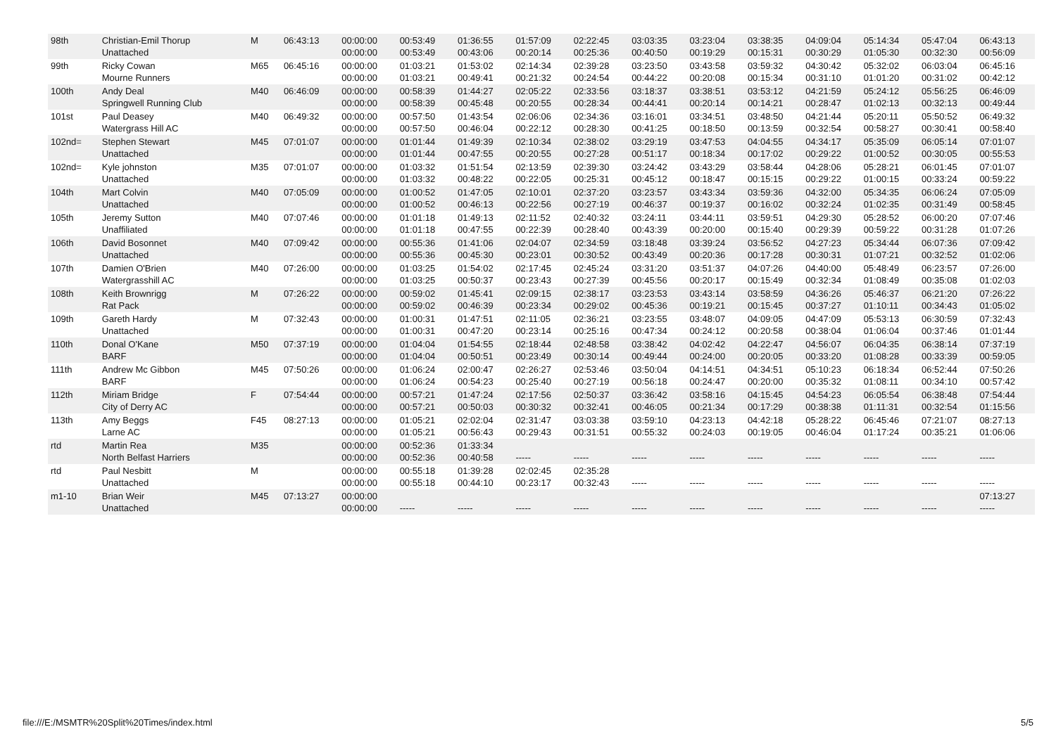| 98th | Christian-Emil Thorup Unattached | M | 06:43:13 | 00:00:00 00:00:00 | 00:53:49 00:53:49 | 01:36:55 00:43:06 | 01:57:09 00:20:14 | 02:22:45 00:25:36 | 03:03:35 00:40:50 | 03:23:04 00:19:29 | 03:38:35 00:15:31 | 04:09:04 00:30:29 | 05:14:34 01:05:30 | 05:47:04 00:32:30 | 06:43:13 00:56:09 |
| 99th | Ricky Cowan Mourne Runners | M65 | 06:45:16 | 00:00:00 00:00:00 | 01:03:21 01:03:21 | 01:53:02 00:49:41 | 02:14:34 00:21:32 | 02:39:28 00:24:54 | 03:23:50 00:44:22 | 03:43:58 00:20:08 | 03:59:32 00:15:34 | 04:30:42 00:31:10 | 05:32:02 01:01:20 | 06:03:04 00:31:02 | 06:45:16 00:42:12 |
| 100th | Andy Deal Springwell Running Club | M40 | 06:46:09 | 00:00:00 00:00:00 | 00:58:39 00:58:39 | 01:44:27 00:45:48 | 02:05:22 00:20:55 | 02:33:56 00:28:34 | 03:18:37 00:44:41 | 03:38:51 00:20:14 | 03:53:12 00:14:21 | 04:21:59 00:28:47 | 05:24:12 01:02:13 | 05:56:25 00:32:13 | 06:46:09 00:49:44 |
| 101st | Paul Deasey Watergrass Hill AC | M40 | 06:49:32 | 00:00:00 00:00:00 | 00:57:50 00:57:50 | 01:43:54 00:46:04 | 02:06:06 00:22:12 | 02:34:36 00:28:30 | 03:16:01 00:41:25 | 03:34:51 00:18:50 | 03:48:50 00:13:59 | 04:21:44 00:32:54 | 05:20:11 00:58:27 | 05:50:52 00:30:41 | 06:49:32 00:58:40 |
| 102nd= | Stephen Stewart Unattached | M45 | 07:01:07 | 00:00:00 00:00:00 | 01:01:44 01:01:44 | 01:49:39 00:47:55 | 02:10:34 00:20:55 | 02:38:02 00:27:28 | 03:29:19 00:51:17 | 03:47:53 00:18:34 | 04:04:55 00:17:02 | 04:34:17 00:29:22 | 05:35:09 01:00:52 | 06:05:14 00:30:05 | 07:01:07 00:55:53 |
| 102nd= | Kyle johnston Unattached | M35 | 07:01:07 | 00:00:00 00:00:00 | 01:03:32 01:03:32 | 01:51:54 00:48:22 | 02:13:59 00:22:05 | 02:39:30 00:25:31 | 03:24:42 00:45:12 | 03:43:29 00:18:47 | 03:58:44 00:15:15 | 04:28:06 00:29:22 | 05:28:21 01:00:15 | 06:01:45 00:33:24 | 07:01:07 00:59:22 |
| 104th | Mart Colvin Unattached | M40 | 07:05:09 | 00:00:00 00:00:00 | 01:00:52 01:00:52 | 01:47:05 00:46:13 | 02:10:01 00:22:56 | 02:37:20 00:27:19 | 03:23:57 00:46:37 | 03:43:34 00:19:37 | 03:59:36 00:16:02 | 04:32:00 00:32:24 | 05:34:35 01:02:35 | 06:06:24 00:31:49 | 07:05:09 00:58:45 |
| 105th | Jeremy Sutton Unaffiliated | M40 | 07:07:46 | 00:00:00 00:00:00 | 01:01:18 01:01:18 | 01:49:13 00:47:55 | 02:11:52 00:22:39 | 02:40:32 00:28:40 | 03:24:11 00:43:39 | 03:44:11 00:20:00 | 03:59:51 00:15:40 | 04:29:30 00:29:39 | 05:28:52 00:59:22 | 06:00:20 00:31:28 | 07:07:46 01:07:26 |
| 106th | David Bosonnet Unattached | M40 | 07:09:42 | 00:00:00 00:00:00 | 00:55:36 00:55:36 | 01:41:06 00:45:30 | 02:04:07 00:23:01 | 02:34:59 00:30:52 | 03:18:48 00:43:49 | 03:39:24 00:20:36 | 03:56:52 00:17:28 | 04:27:23 00:30:31 | 05:34:44 01:07:21 | 06:07:36 00:32:52 | 07:09:42 01:02:06 |
| 107th | Damien O'Brien Watergrasshill AC | M40 | 07:26:00 | 00:00:00 00:00:00 | 01:03:25 01:03:25 | 01:54:02 00:50:37 | 02:17:45 00:23:43 | 02:45:24 00:27:39 | 03:31:20 00:45:56 | 03:51:37 00:20:17 | 04:07:26 00:15:49 | 04:40:00 00:32:34 | 05:48:49 01:08:49 | 06:23:57 00:35:08 | 07:26:00 01:02:03 |
| 108th | Keith Brownrigg Rat Pack | M | 07:26:22 | 00:00:00 00:00:00 | 00:59:02 00:59:02 | 01:45:41 00:46:39 | 02:09:15 00:23:34 | 02:38:17 00:29:02 | 03:23:53 00:45:36 | 03:43:14 00:19:21 | 03:58:59 00:15:45 | 04:36:26 00:37:27 | 05:46:37 01:10:11 | 06:21:20 00:34:43 | 07:26:22 01:05:02 |
| 109th | Gareth Hardy Unattached | M | 07:32:43 | 00:00:00 00:00:00 | 01:00:31 01:00:31 | 01:47:51 00:47:20 | 02:11:05 00:23:14 | 02:36:21 00:25:16 | 03:23:55 00:47:34 | 03:48:07 00:24:12 | 04:09:05 00:20:58 | 04:47:09 00:38:04 | 05:53:13 01:06:04 | 06:30:59 00:37:46 | 07:32:43 01:01:44 |
| 110th | Donal O'Kane BARF | M50 | 07:37:19 | 00:00:00 00:00:00 | 01:04:04 01:04:04 | 01:54:55 00:50:51 | 02:18:44 00:23:49 | 02:48:58 00:30:14 | 03:38:42 00:49:44 | 04:02:42 00:24:00 | 04:22:47 00:20:05 | 04:56:07 00:33:20 | 06:04:35 01:08:28 | 06:38:14 00:33:39 | 07:37:19 00:59:05 |
| 111th | Andrew Mc Gibbon BARF | M45 | 07:50:26 | 00:00:00 00:00:00 | 01:06:24 01:06:24 | 02:00:47 00:54:23 | 02:26:27 00:25:40 | 02:53:46 00:27:19 | 03:50:04 00:56:18 | 04:14:51 00:24:47 | 04:34:51 00:20:00 | 05:10:23 00:35:32 | 06:18:34 01:08:11 | 06:52:44 00:34:10 | 07:50:26 00:57:42 |
| 112th | Miriam Bridge City of Derry AC | F | 07:54:44 | 00:00:00 00:00:00 | 00:57:21 00:57:21 | 01:47:24 00:50:03 | 02:17:56 00:30:32 | 02:50:37 00:32:41 | 03:36:42 00:46:05 | 03:58:16 00:21:34 | 04:15:45 00:17:29 | 04:54:23 00:38:38 | 06:05:54 01:11:31 | 06:38:48 00:32:54 | 07:54:44 01:15:56 |
| 113th | Amy Beggs Larne AC | F45 | 08:27:13 | 00:00:00 00:00:00 | 01:05:21 01:05:21 | 02:02:04 00:56:43 | 02:31:47 00:29:43 | 03:03:38 00:31:51 | 03:59:10 00:55:32 | 04:23:13 00:24:03 | 04:42:18 00:19:05 | 05:28:22 00:46:04 | 06:45:46 01:17:24 | 07:21:07 00:35:21 | 08:27:13 01:06:06 |
| rtd | Martin Rea North Belfast Harriers | M35 | | 00:00:00 00:00:00 | 00:52:36 00:52:36 | 01:33:34 00:40:58 | ----- | ----- | ----- | ----- | ----- | ----- | ----- | ----- | ----- |
| rtd | Paul Nesbitt Unattached | M | | 00:00:00 00:00:00 | 00:55:18 00:55:18 | 01:39:28 00:44:10 | 02:02:45 00:23:17 | 02:35:28 00:32:43 | ----- | ----- | ----- | ----- | ----- | ----- | ----- |
| m1-10 | Brian Weir Unattached | M45 | 07:13:27 | 00:00:00 00:00:00 | ----- | ----- | ----- | ----- | ----- | ----- | ----- | ----- | ----- | ----- | 07:13:27 ----- |
file:///E:/MSMTR%20Split%20Times/index.html
5/5